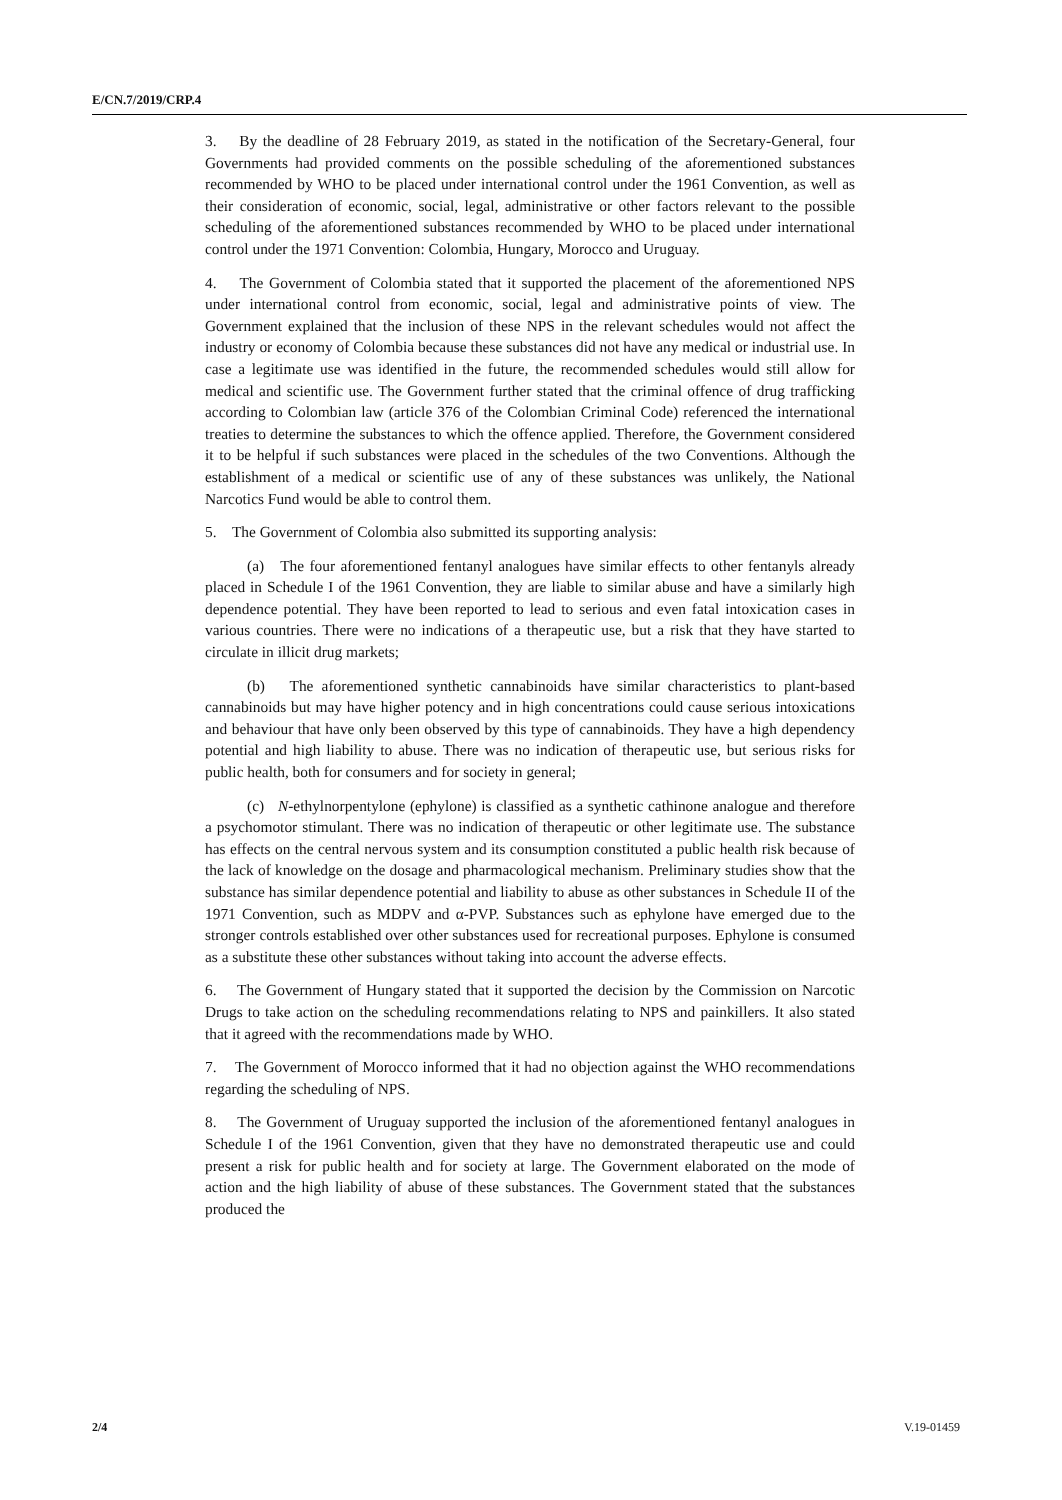E/CN.7/2019/CRP.4
3. By the deadline of 28 February 2019, as stated in the notification of the Secretary-General, four Governments had provided comments on the possible scheduling of the aforementioned substances recommended by WHO to be placed under international control under the 1961 Convention, as well as their consideration of economic, social, legal, administrative or other factors relevant to the possible scheduling of the aforementioned substances recommended by WHO to be placed under international control under the 1971 Convention: Colombia, Hungary, Morocco and Uruguay.
4. The Government of Colombia stated that it supported the placement of the aforementioned NPS under international control from economic, social, legal and administrative points of view. The Government explained that the inclusion of these NPS in the relevant schedules would not affect the industry or economy of Colombia because these substances did not have any medical or industrial use. In case a legitimate use was identified in the future, the recommended schedules would still allow for medical and scientific use. The Government further stated that the criminal offence of drug trafficking according to Colombian law (article 376 of the Colombian Criminal Code) referenced the international treaties to determine the substances to which the offence applied. Therefore, the Government considered it to be helpful if such substances were placed in the schedules of the two Conventions. Although the establishment of a medical or scientific use of any of these substances was unlikely, the National Narcotics Fund would be able to control them.
5. The Government of Colombia also submitted its supporting analysis:
(a) The four aforementioned fentanyl analogues have similar effects to other fentanyls already placed in Schedule I of the 1961 Convention, they are liable to similar abuse and have a similarly high dependence potential. They have been reported to lead to serious and even fatal intoxication cases in various countries. There were no indications of a therapeutic use, but a risk that they have started to circulate in illicit drug markets;
(b) The aforementioned synthetic cannabinoids have similar characteristics to plant-based cannabinoids but may have higher potency and in high concentrations could cause serious intoxications and behaviour that have only been observed by this type of cannabinoids. They have a high dependency potential and high liability to abuse. There was no indication of therapeutic use, but serious risks for public health, both for consumers and for society in general;
(c) N-ethylnorpentylone (ephylone) is classified as a synthetic cathinone analogue and therefore a psychomotor stimulant. There was no indication of therapeutic or other legitimate use. The substance has effects on the central nervous system and its consumption constituted a public health risk because of the lack of knowledge on the dosage and pharmacological mechanism. Preliminary studies show that the substance has similar dependence potential and liability to abuse as other substances in Schedule II of the 1971 Convention, such as MDPV and α-PVP. Substances such as ephylone have emerged due to the stronger controls established over other substances used for recreational purposes. Ephylone is consumed as a substitute these other substances without taking into account the adverse effects.
6. The Government of Hungary stated that it supported the decision by the Commission on Narcotic Drugs to take action on the scheduling recommendations relating to NPS and painkillers. It also stated that it agreed with the recommendations made by WHO.
7. The Government of Morocco informed that it had no objection against the WHO recommendations regarding the scheduling of NPS.
8. The Government of Uruguay supported the inclusion of the aforementioned fentanyl analogues in Schedule I of the 1961 Convention, given that they have no demonstrated therapeutic use and could present a risk for public health and for society at large. The Government elaborated on the mode of action and the high liability of abuse of these substances. The Government stated that the substances produced the
2/4 V.19-01459